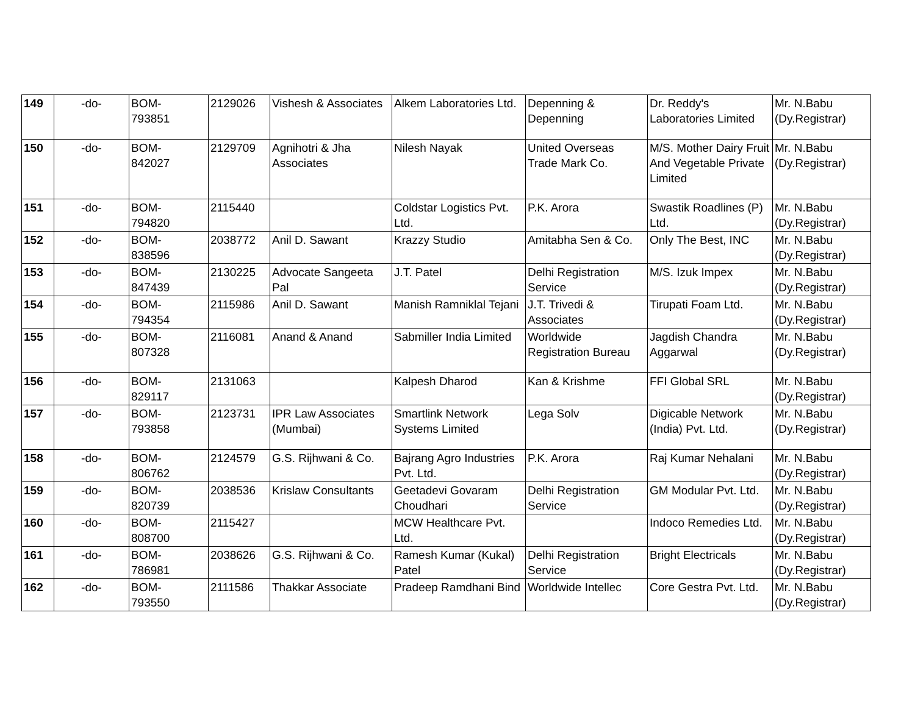| 149 | -do- | BOM- 793851 | 2129026 | Vishesh & Associates | Alkem Laboratories Ltd. | Depenning & Depenning | Dr. Reddy's Laboratories Limited | Mr. N.Babu (Dy.Registrar) |
| 150 | -do- | BOM- 842027 | 2129709 | Agnihotri & Jha Associates | Nilesh Nayak | United Overseas Trade Mark Co. | M/S. Mother Dairy Fruit And Vegetable Private Limited | Mr. N.Babu (Dy.Registrar) |
| 151 | -do- | BOM- 794820 | 2115440 | | Coldstar Logistics Pvt. Ltd. | P.K. Arora | Swastik Roadlines (P) Ltd. | Mr. N.Babu (Dy.Registrar) |
| 152 | -do- | BOM- 838596 | 2038772 | Anil D. Sawant | Krazzy Studio | Amitabha Sen & Co. | Only The Best, INC | Mr. N.Babu (Dy.Registrar) |
| 153 | -do- | BOM- 847439 | 2130225 | Advocate Sangeeta Pal | J.T. Patel | Delhi Registration Service | M/S. Izuk Impex | Mr. N.Babu (Dy.Registrar) |
| 154 | -do- | BOM- 794354 | 2115986 | Anil D. Sawant | Manish Ramniklal Tejani | J.T. Trivedi & Associates | Tirupati Foam Ltd. | Mr. N.Babu (Dy.Registrar) |
| 155 | -do- | BOM- 807328 | 2116081 | Anand & Anand | Sabmiller India Limited | Worldwide Registration Bureau | Jagdish Chandra Aggarwal | Mr. N.Babu (Dy.Registrar) |
| 156 | -do- | BOM- 829117 | 2131063 | | Kalpesh Dharod | Kan & Krishme | FFI Global SRL | Mr. N.Babu (Dy.Registrar) |
| 157 | -do- | BOM- 793858 | 2123731 | IPR Law Associates (Mumbai) | Smartlink Network Systems Limited | Lega Solv | Digicable Network (India) Pvt. Ltd. | Mr. N.Babu (Dy.Registrar) |
| 158 | -do- | BOM- 806762 | 2124579 | G.S. Rijhwani & Co. | Bajrang Agro Industries Pvt. Ltd. | P.K. Arora | Raj Kumar Nehalani | Mr. N.Babu (Dy.Registrar) |
| 159 | -do- | BOM- 820739 | 2038536 | Krislaw Consultants | Geetadevi Govaram Choudhari | Delhi Registration Service | GM Modular Pvt. Ltd. | Mr. N.Babu (Dy.Registrar) |
| 160 | -do- | BOM- 808700 | 2115427 | | MCW Healthcare Pvt. Ltd. | | Indoco Remedies Ltd. | Mr. N.Babu (Dy.Registrar) |
| 161 | -do- | BOM- 786981 | 2038626 | G.S. Rijhwani & Co. | Ramesh Kumar (Kukal) Patel | Delhi Registration Service | Bright Electricals | Mr. N.Babu (Dy.Registrar) |
| 162 | -do- | BOM- 793550 | 2111586 | Thakkar Associate | Pradeep Ramdhani Bind | Worldwide Intellec | Core Gestra Pvt. Ltd. | Mr. N.Babu (Dy.Registrar) |